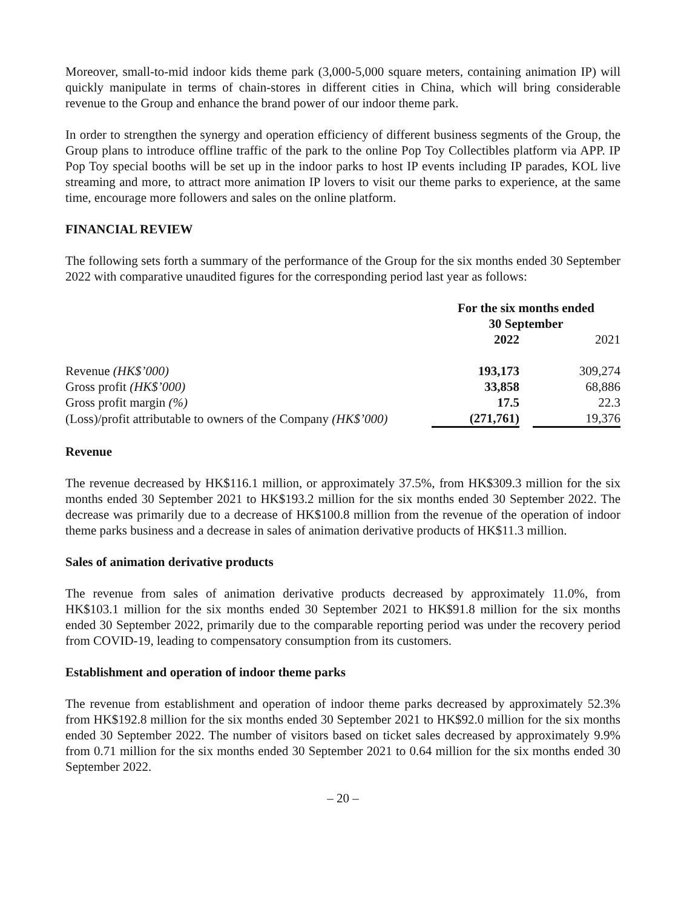Moreover, small-to-mid indoor kids theme park (3,000-5,000 square meters, containing animation IP) will quickly manipulate in terms of chain-stores in different cities in China, which will bring considerable revenue to the Group and enhance the brand power of our indoor theme park.
In order to strengthen the synergy and operation efficiency of different business segments of the Group, the Group plans to introduce offline traffic of the park to the online Pop Toy Collectibles platform via APP. IP Pop Toy special booths will be set up in the indoor parks to host IP events including IP parades, KOL live streaming and more, to attract more animation IP lovers to visit our theme parks to experience, at the same time, encourage more followers and sales on the online platform.
FINANCIAL REVIEW
The following sets forth a summary of the performance of the Group for the six months ended 30 September 2022 with comparative unaudited figures for the corresponding period last year as follows:
| | For the six months ended 30 September | | |
| --- | --- | --- | --- |
| | 2022 | | 2021 |
| Revenue (HK$’000) | 193,173 | | 309,274 |
| Gross profit (HK$’000) | 33,858 | | 68,886 |
| Gross profit margin (%) | 17.5 | | 22.3 |
| (Loss)/profit attributable to owners of the Company (HK$’000) | (271,761) | | 19,376 |
Revenue
The revenue decreased by HK$116.1 million, or approximately 37.5%, from HK$309.3 million for the six months ended 30 September 2021 to HK$193.2 million for the six months ended 30 September 2022. The decrease was primarily due to a decrease of HK$100.8 million from the revenue of the operation of indoor theme parks business and a decrease in sales of animation derivative products of HK$11.3 million.
Sales of animation derivative products
The revenue from sales of animation derivative products decreased by approximately 11.0%, from HK$103.1 million for the six months ended 30 September 2021 to HK$91.8 million for the six months ended 30 September 2022, primarily due to the comparable reporting period was under the recovery period from COVID-19, leading to compensatory consumption from its customers.
Establishment and operation of indoor theme parks
The revenue from establishment and operation of indoor theme parks decreased by approximately 52.3% from HK$192.8 million for the six months ended 30 September 2021 to HK$92.0 million for the six months ended 30 September 2022. The number of visitors based on ticket sales decreased by approximately 9.9% from 0.71 million for the six months ended 30 September 2021 to 0.64 million for the six months ended 30 September 2022.
– 20 –